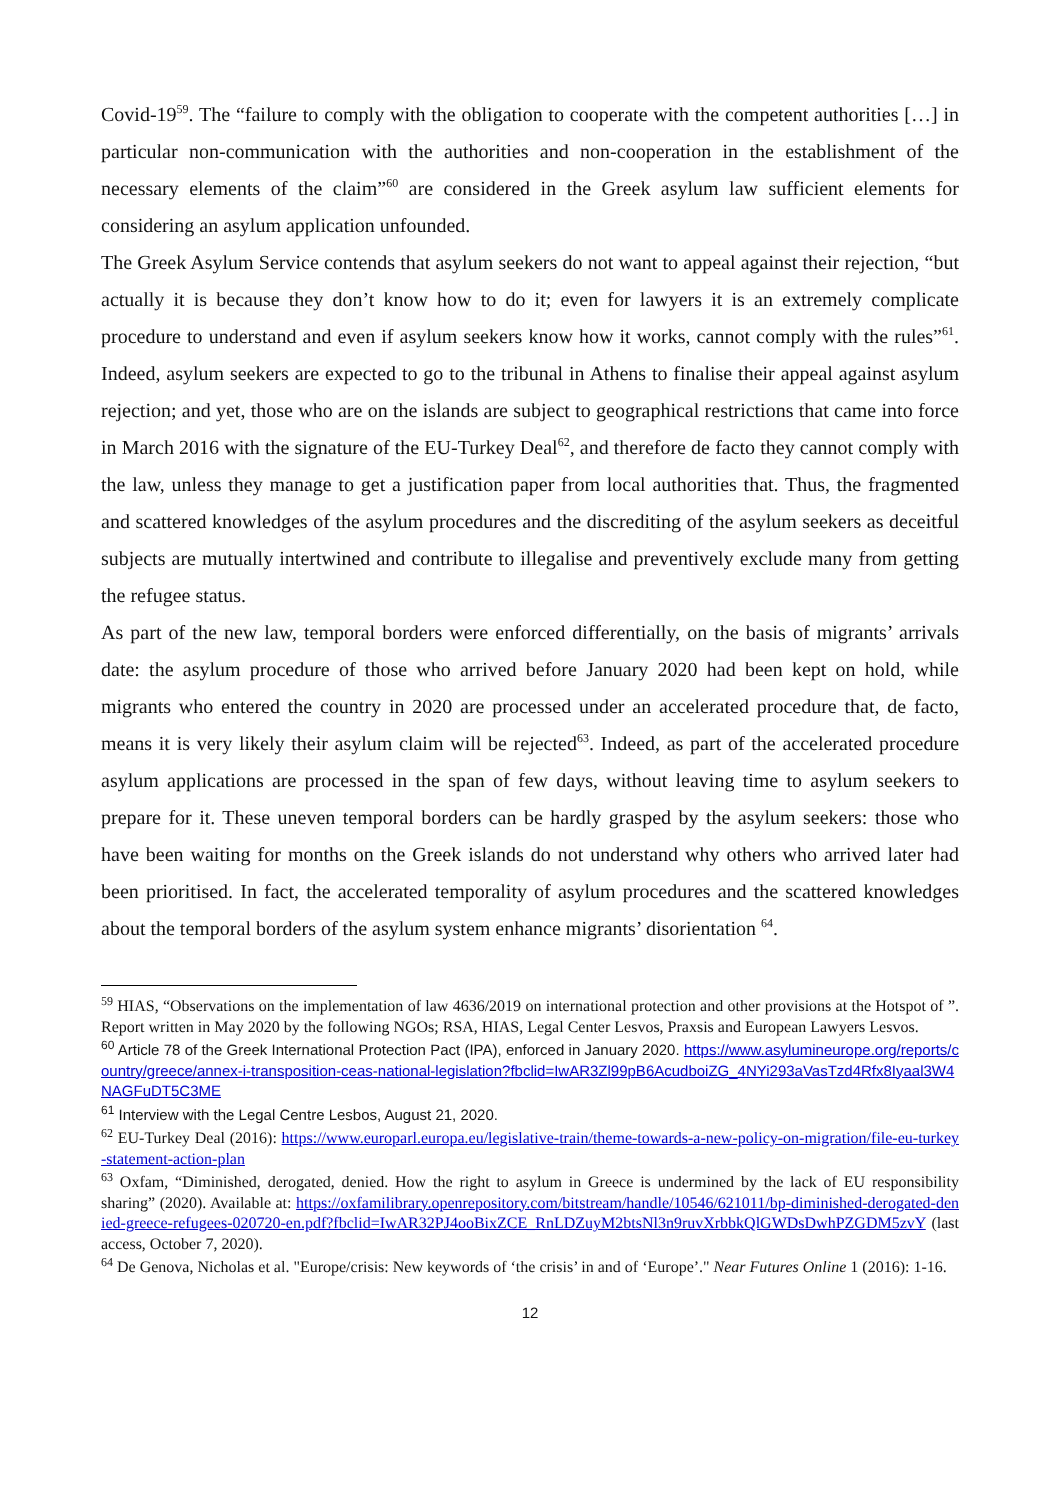Covid-19<sup>59</sup>. The “failure to comply with the obligation to cooperate with the competent authorities […] in particular non-communication with the authorities and non-cooperation in the establishment of the necessary elements of the claim”<sup>60</sup> are considered in the Greek asylum law sufficient elements for considering an asylum application unfounded.
The Greek Asylum Service contends that asylum seekers do not want to appeal against their rejection, “but actually it is because they don’t know how to do it; even for lawyers it is an extremely complicate procedure to understand and even if asylum seekers know how it works, cannot comply with the rules”<sup>61</sup>. Indeed, asylum seekers are expected to go to the tribunal in Athens to finalise their appeal against asylum rejection; and yet, those who are on the islands are subject to geographical restrictions that came into force in March 2016 with the signature of the EU-Turkey Deal<sup>62</sup>, and therefore de facto they cannot comply with the law, unless they manage to get a justification paper from local authorities that. Thus, the fragmented and scattered knowledges of the asylum procedures and the discrediting of the asylum seekers as deceitful subjects are mutually intertwined and contribute to illegalise and preventively exclude many from getting the refugee status.
As part of the new law, temporal borders were enforced differentially, on the basis of migrants’ arrivals date: the asylum procedure of those who arrived before January 2020 had been kept on hold, while migrants who entered the country in 2020 are processed under an accelerated procedure that, de facto, means it is very likely their asylum claim will be rejected<sup>63</sup>. Indeed, as part of the accelerated procedure asylum applications are processed in the span of few days, without leaving time to asylum seekers to prepare for it. These uneven temporal borders can be hardly grasped by the asylum seekers: those who have been waiting for months on the Greek islands do not understand why others who arrived later had been prioritised. In fact, the accelerated temporality of asylum procedures and the scattered knowledges about the temporal borders of the asylum system enhance migrants’ disorientation <sup>64</sup>.
<sup>59</sup> HIAS, “Observations on the implementation of law 4636/2019 on international protection and other provisions at the Hotspot of ”. Report written in May 2020 by the following NGOs; RSA, HIAS, Legal Center Lesvos, Praxsis and European Lawyers Lesvos.
<sup>60</sup> Article 78 of the Greek International Protection Pact (IPA), enforced in January 2020. https://www.asylumineurope.org/reports/country/greece/annex-i-transposition-ceas-national-legislation?fbclid=IwAR3Zl99pB6AcudboiZG_4NYi293aVasTzd4Rfx8Iyaal3W4NAGFuDT5C3ME
<sup>61</sup> Interview with the Legal Centre Lesbos, August 21, 2020.
<sup>62</sup> EU-Turkey Deal (2016): https://www.europarl.europa.eu/legislative-train/theme-towards-a-new-policy-on-migration/file-eu-turkey-statement-action-plan
<sup>63</sup> Oxfam, “Diminished, derogated, denied. How the right to asylum in Greece is undermined by the lack of EU responsibility sharing” (2020). Available at: https://oxfamilibrary.openrepository.com/bitstream/handle/10546/621011/bp-diminished-derogated-denied-greece-refugees-020720-en.pdf?fbclid=IwAR32PJ4ooBixZCE_RnLDZuyM2btsNl3n9ruvXrbbkQlGWDsDwhPZGDM5zvY (last access, October 7, 2020).
<sup>64</sup> De Genova, Nicholas et al. "Europe/crisis: New keywords of ‘the crisis’ in and of ‘Europe’." Near Futures Online 1 (2016): 1-16.
12